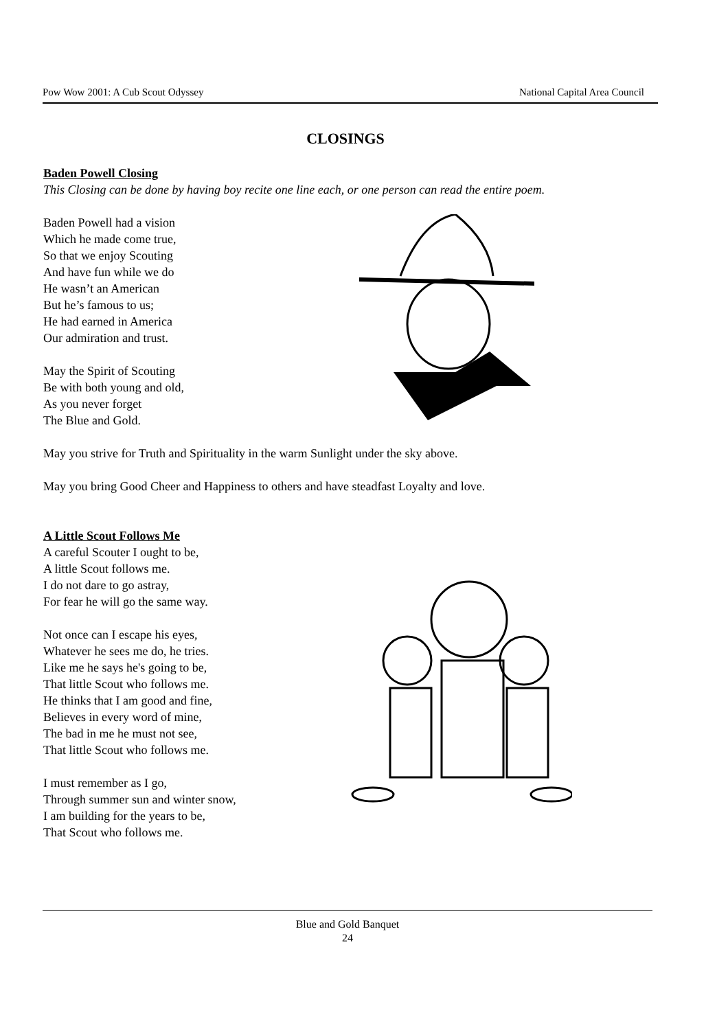Pow Wow 2001: A Cub Scout Odyssey National Capital Area Council
CLOSINGS
Baden Powell Closing
This Closing can be done by having boy recite one line each, or one person can read the entire poem.
Baden Powell had a vision
Which he made come true,
So that we enjoy Scouting
And have fun while we do
He wasn’t an American
But he’s famous to us;
He had earned in America
Our admiration and trust.
May the Spirit of Scouting
Be with both young and old,
As you never forget
The Blue and Gold.
May you strive for Truth and Spirituality in the warm Sunlight under the sky above.
May you bring Good Cheer and Happiness to others and have steadfast Loyalty and love.
A Little Scout Follows Me
A careful Scouter I ought to be,
A little Scout follows me.
I do not dare to go astray,
For fear he will go the same way.
Not once can I escape his eyes,
Whatever he sees me do, he tries.
Like me he says he's going to be,
That little Scout who follows me.
He thinks that I am good and fine,
Believes in every word of mine,
The bad in me he must not see,
That little Scout who follows me.
I must remember as I go,
Through summer sun and winter snow,
I am building for the years to be,
That Scout who follows me.
Blue and Gold Banquet
24